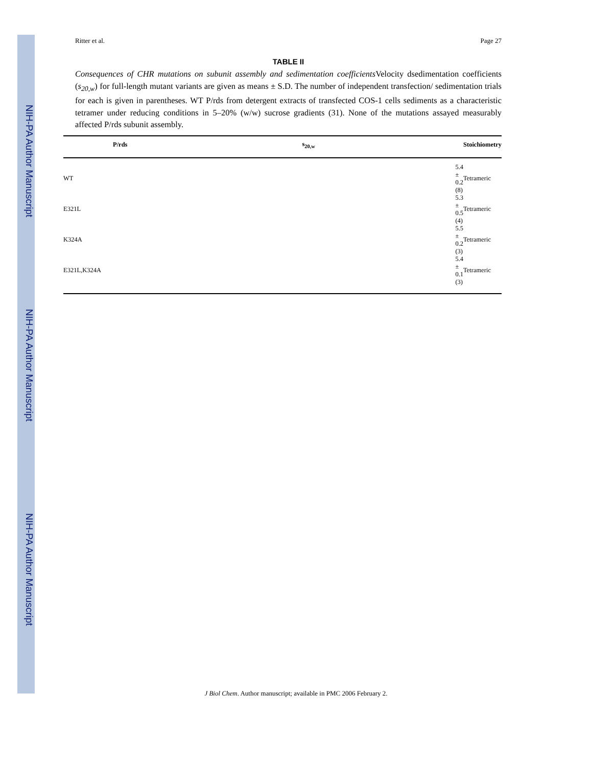NIH-PA Author Manuscript
NIH-PA Author Manuscript
NIH-PA Author Manuscript
Ritter et al. Page 27
TABLE II
Consequences of CHR mutations on subunit assembly and sedimentation coefficients Velocity dsedimentation coefficients (s<sub>20,w</sub>) for full-length mutant variants are given as means ± S.D. The number of independent transfection/ sedimentation trials for each is given in parentheses. WT P/rds from detergent extracts of transfected COS-1 cells sediments as a characteristic tetramer under reducing conditions in 5–20% (w/w) sucrose gradients (31). None of the mutations assayed measurably affected P/rds subunit assembly.
| P/rds | s<sub>20,w</sub> | Stoichiometry |
| --- | --- | --- |
| WT | 5.4 ± 0.2 (8) | Tetrameric |
| E321L | 5.3 ± 0.5 (4) | Tetrameric |
| K324A | 5.5 ± 0.2 (3) | Tetrameric |
| E321L,K324A | 5.4 ± 0.1 (3) | Tetrameric |
J Biol Chem. Author manuscript; available in PMC 2006 February 2.